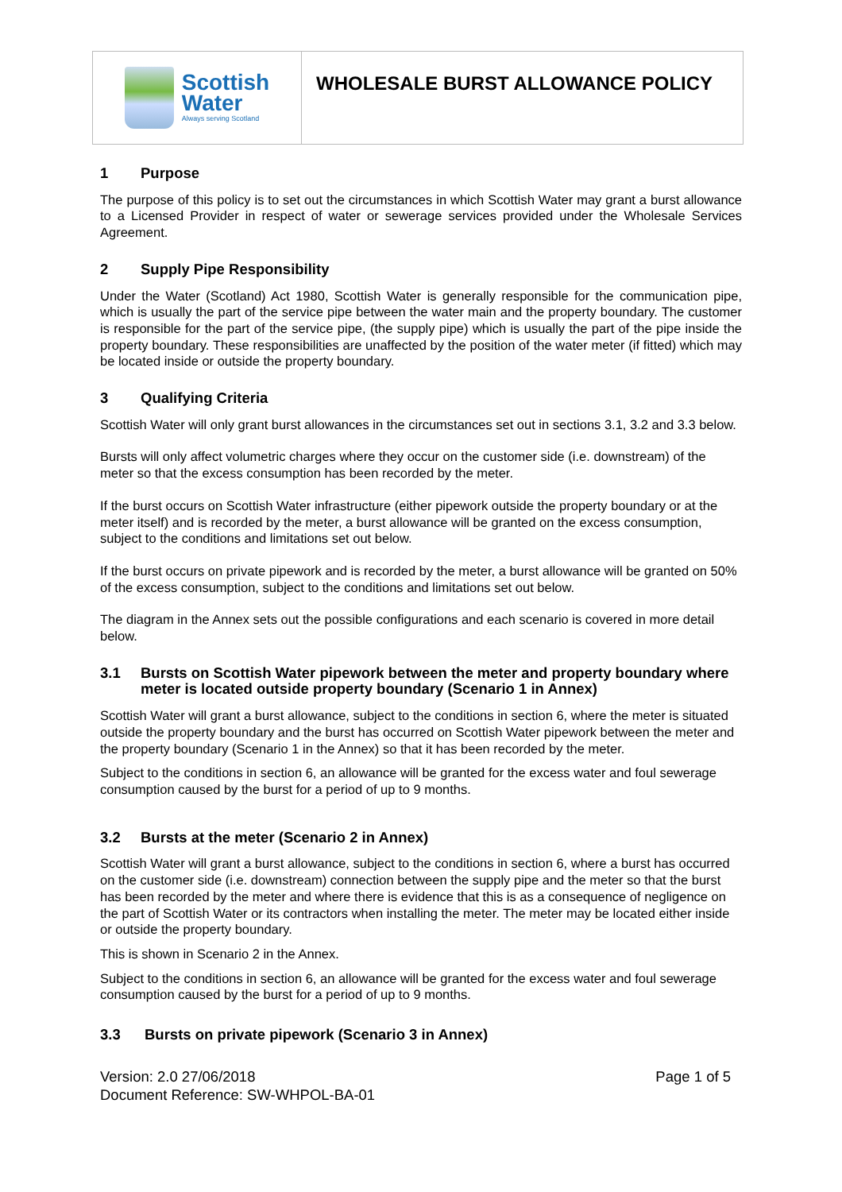Scottish
Water
Always serving Scotland
WHOLESALE BURST ALLOWANCE POLICY
1 Purpose
The purpose of this policy is to set out the circumstances in which Scottish Water may grant a burst allowance to a Licensed Provider in respect of water or sewerage services provided under the Wholesale Services Agreement.
2 Supply Pipe Responsibility
Under the Water (Scotland) Act 1980, Scottish Water is generally responsible for the communication pipe, which is usually the part of the service pipe between the water main and the property boundary. The customer is responsible for the part of the service pipe, (the supply pipe) which is usually the part of the pipe inside the property boundary. These responsibilities are unaffected by the position of the water meter (if fitted) which may be located inside or outside the property boundary.
3 Qualifying Criteria
Scottish Water will only grant burst allowances in the circumstances set out in sections 3.1, 3.2 and 3.3 below.
Bursts will only affect volumetric charges where they occur on the customer side (i.e. downstream) of the meter so that the excess consumption has been recorded by the meter.
If the burst occurs on Scottish Water infrastructure (either pipework outside the property boundary or at the meter itself) and is recorded by the meter, a burst allowance will be granted on the excess consumption, subject to the conditions and limitations set out below.
If the burst occurs on private pipework and is recorded by the meter, a burst allowance will be granted on 50% of the excess consumption, subject to the conditions and limitations set out below.
The diagram in the Annex sets out the possible configurations and each scenario is covered in more detail below.
3.1 Bursts on Scottish Water pipework between the meter and property boundary where meter is located outside property boundary (Scenario 1 in Annex)
Scottish Water will grant a burst allowance, subject to the conditions in section 6, where the meter is situated outside the property boundary and the burst has occurred on Scottish Water pipework between the meter and the property boundary (Scenario 1 in the Annex) so that it has been recorded by the meter.
Subject to the conditions in section 6, an allowance will be granted for the excess water and foul sewerage consumption caused by the burst for a period of up to 9 months.
3.2 Bursts at the meter (Scenario 2 in Annex)
Scottish Water will grant a burst allowance, subject to the conditions in section 6, where a burst has occurred on the customer side (i.e. downstream) connection between the supply pipe and the meter so that the burst has been recorded by the meter and where there is evidence that this is as a consequence of negligence on the part of Scottish Water or its contractors when installing the meter. The meter may be located either inside or outside the property boundary.
This is shown in Scenario 2 in the Annex.
Subject to the conditions in section 6, an allowance will be granted for the excess water and foul sewerage consumption caused by the burst for a period of up to 9 months.
3.3 Bursts on private pipework (Scenario 3 in Annex)
Version: 2.0 27/06/2018
Document Reference: SW-WHPOL-BA-01
Page 1 of 5